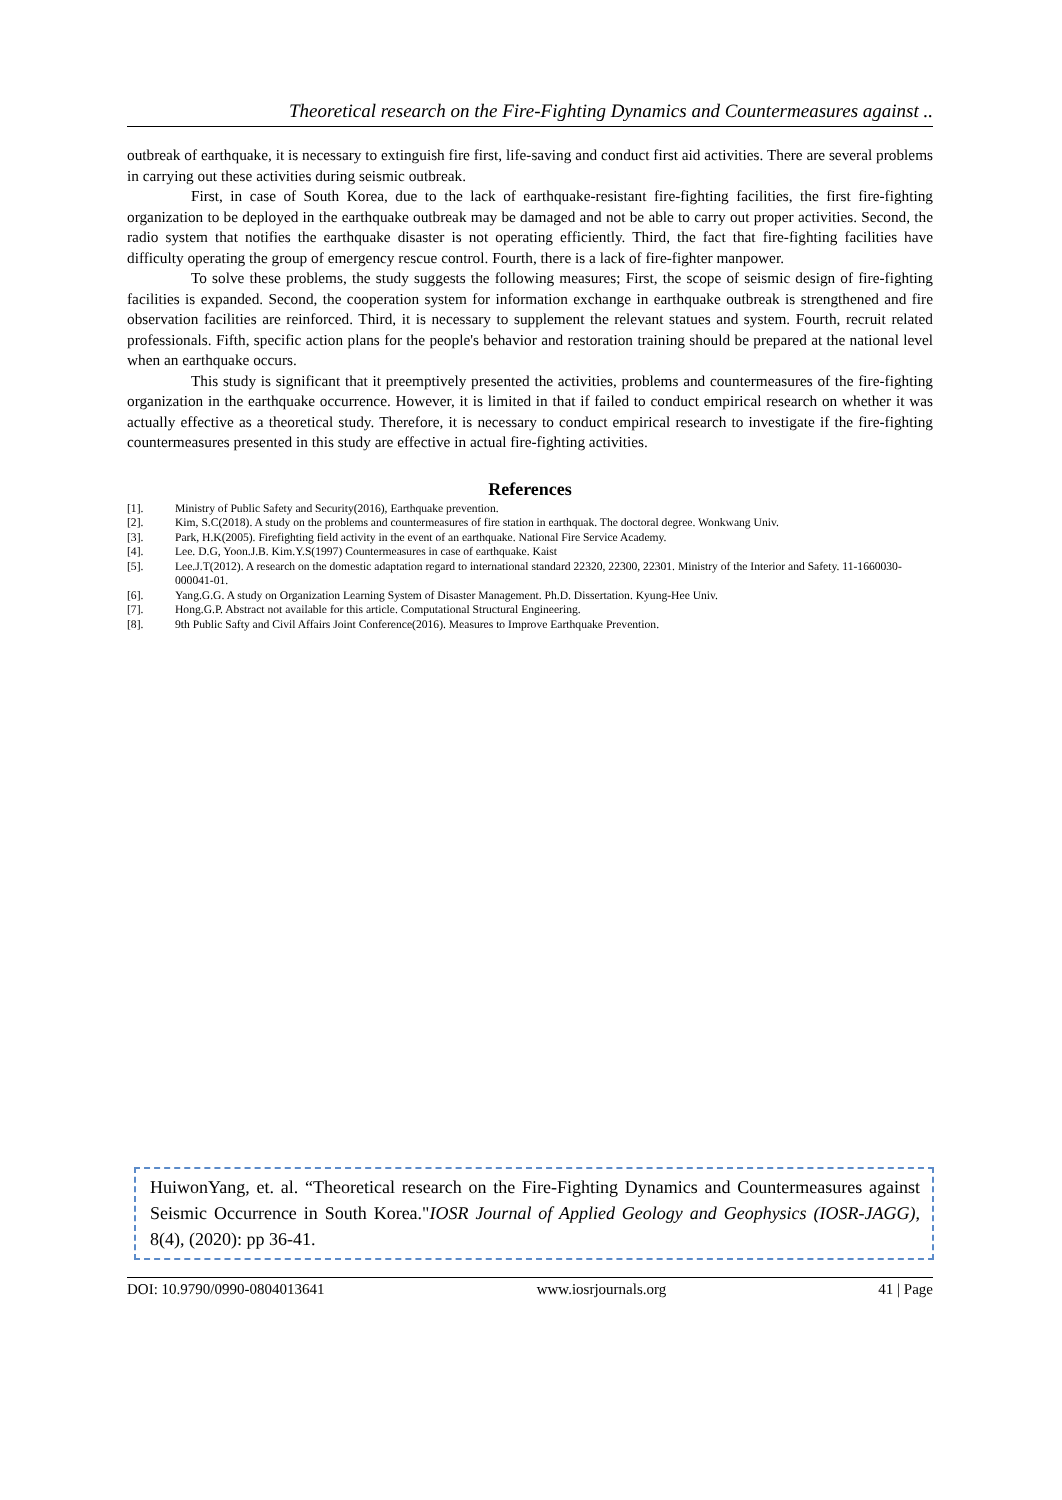Theoretical research on the Fire-Fighting Dynamics and Countermeasures against ..
outbreak of earthquake, it is necessary to extinguish fire first, life-saving and conduct first aid activities. There are several problems in carrying out these activities during seismic outbreak.
First, in case of South Korea, due to the lack of earthquake-resistant fire-fighting facilities, the first fire-fighting organization to be deployed in the earthquake outbreak may be damaged and not be able to carry out proper activities. Second, the radio system that notifies the earthquake disaster is not operating efficiently. Third, the fact that fire-fighting facilities have difficulty operating the group of emergency rescue control. Fourth, there is a lack of fire-fighter manpower.
To solve these problems, the study suggests the following measures; First, the scope of seismic design of fire-fighting facilities is expanded. Second, the cooperation system for information exchange in earthquake outbreak is strengthened and fire observation facilities are reinforced. Third, it is necessary to supplement the relevant statues and system. Fourth, recruit related professionals. Fifth, specific action plans for the people's behavior and restoration training should be prepared at the national level when an earthquake occurs.
This study is significant that it preemptively presented the activities, problems and countermeasures of the fire-fighting organization in the earthquake occurrence. However, it is limited in that if failed to conduct empirical research on whether it was actually effective as a theoretical study. Therefore, it is necessary to conduct empirical research to investigate if the fire-fighting countermeasures presented in this study are effective in actual fire-fighting activities.
References
[1]. Ministry of Public Safety and Security(2016), Earthquake prevention.
[2]. Kim, S.C(2018). A study on the problems and countermeasures of fire station in earthquak. The doctoral degree. Wonkwang Univ.
[3]. Park, H.K(2005). Firefighting field activity in the event of an earthquake. National Fire Service Academy.
[4]. Lee. D.G, Yoon.J.B. Kim.Y.S(1997) Countermeasures in case of earthquake. Kaist
[5]. Lee.J.T(2012). A research on the domestic adaptation regard to international standard 22320, 22300, 22301. Ministry of the Interior and Safety. 11-1660030-000041-01.
[6]. Yang.G.G. A study on Organization Learning System of Disaster Management. Ph.D. Dissertation. Kyung-Hee Univ.
[7]. Hong.G.P. Abstract not available for this article. Computational Structural Engineering.
[8]. 9th Public Safty and Civil Affairs Joint Conference(2016). Measures to Improve Earthquake Prevention.
HuiwonYang, et. al. “Theoretical research on the Fire-Fighting Dynamics and Countermeasures against Seismic Occurrence in South Korea."IOSR Journal of Applied Geology and Geophysics (IOSR-JAGG), 8(4), (2020): pp 36-41.
DOI: 10.9790/0990-0804013641 www.iosrjournals.org 41 | Page